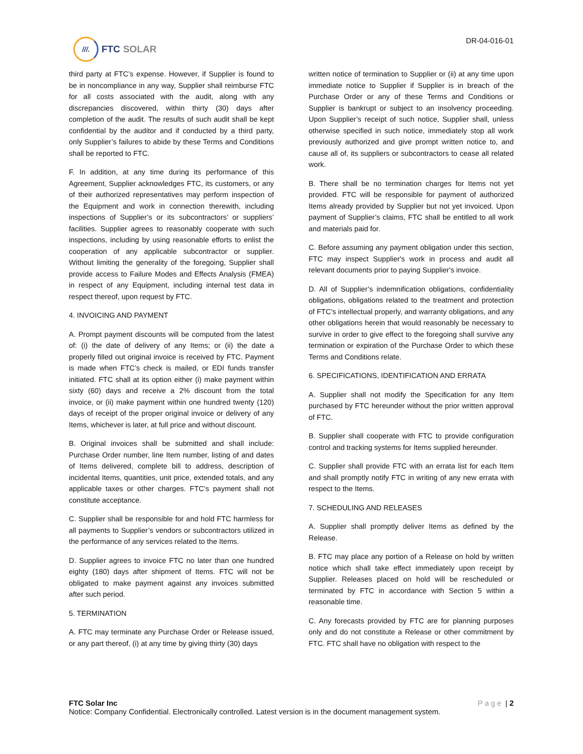///.
FTC SOLAR
DR-04-016-01
third party at FTC’s expense. However, if Supplier is found to be in noncompliance in any way, Supplier shall reimburse FTC for all costs associated with the audit, along with any discrepancies discovered, within thirty (30) days after completion of the audit. The results of such audit shall be kept confidential by the auditor and if conducted by a third party, only Supplier’s failures to abide by these Terms and Conditions shall be reported to FTC.
F. In addition, at any time during its performance of this Agreement, Supplier acknowledges FTC, its customers, or any of their authorized representatives may perform inspection of the Equipment and work in connection therewith, including inspections of Supplier’s or its subcontractors’ or suppliers’ facilities. Supplier agrees to reasonably cooperate with such inspections, including by using reasonable efforts to enlist the cooperation of any applicable subcontractor or supplier. Without limiting the generality of the foregoing, Supplier shall provide access to Failure Modes and Effects Analysis (FMEA) in respect of any Equipment, including internal test data in respect thereof, upon request by FTC.
4. INVOICING AND PAYMENT
A. Prompt payment discounts will be computed from the latest of: (i) the date of delivery of any Items; or (ii) the date a properly filled out original invoice is received by FTC. Payment is made when FTC’s check is mailed, or EDI funds transfer initiated. FTC shall at its option either (i) make payment within sixty (60) days and receive a 2% discount from the total invoice, or (ii) make payment within one hundred twenty (120) days of receipt of the proper original invoice or delivery of any Items, whichever is later, at full price and without discount.
B. Original invoices shall be submitted and shall include: Purchase Order number, line Item number, listing of and dates of Items delivered, complete bill to address, description of incidental Items, quantities, unit price, extended totals, and any applicable taxes or other charges. FTC’s payment shall not constitute acceptance.
C. Supplier shall be responsible for and hold FTC harmless for all payments to Supplier’s vendors or subcontractors utilized in the performance of any services related to the Items.
D. Supplier agrees to invoice FTC no later than one hundred eighty (180) days after shipment of Items. FTC will not be obligated to make payment against any invoices submitted after such period.
5. TERMINATION
A. FTC may terminate any Purchase Order or Release issued, or any part thereof, (i) at any time by giving thirty (30) days
written notice of termination to Supplier or (ii) at any time upon immediate notice to Supplier if Supplier is in breach of the Purchase Order or any of these Terms and Conditions or Supplier is bankrupt or subject to an insolvency proceeding. Upon Supplier’s receipt of such notice, Supplier shall, unless otherwise specified in such notice, immediately stop all work previously authorized and give prompt written notice to, and cause all of, its suppliers or subcontractors to cease all related work.
B. There shall be no termination charges for Items not yet provided. FTC will be responsible for payment of authorized Items already provided by Supplier but not yet invoiced. Upon payment of Supplier’s claims, FTC shall be entitled to all work and materials paid for.
C. Before assuming any payment obligation under this section, FTC may inspect Supplier's work in process and audit all relevant documents prior to paying Supplier's invoice.
D. All of Supplier’s indemnification obligations, confidentiality obligations, obligations related to the treatment and protection of FTC’s intellectual properly, and warranty obligations, and any other obligations herein that would reasonably be necessary to survive in order to give effect to the foregoing shall survive any termination or expiration of the Purchase Order to which these Terms and Conditions relate.
6. SPECIFICATIONS, IDENTIFICATION AND ERRATA
A. Supplier shall not modify the Specification for any Item purchased by FTC hereunder without the prior written approval of FTC.
B. Supplier shall cooperate with FTC to provide configuration control and tracking systems for Items supplied hereunder.
C. Supplier shall provide FTC with an errata list for each Item and shall promptly notify FTC in writing of any new errata with respect to the Items.
7. SCHEDULING AND RELEASES
A. Supplier shall promptly deliver Items as defined by the Release.
B. FTC may place any portion of a Release on hold by written notice which shall take effect immediately upon receipt by Supplier. Releases placed on hold will be rescheduled or terminated by FTC in accordance with Section 5 within a reasonable time.
C. Any forecasts provided by FTC are for planning purposes only and do not constitute a Release or other commitment by FTC. FTC shall have no obligation with respect to the
FTC Solar Inc Page | 2
Notice: Company Confidential. Electronically controlled. Latest version is in the document management system.